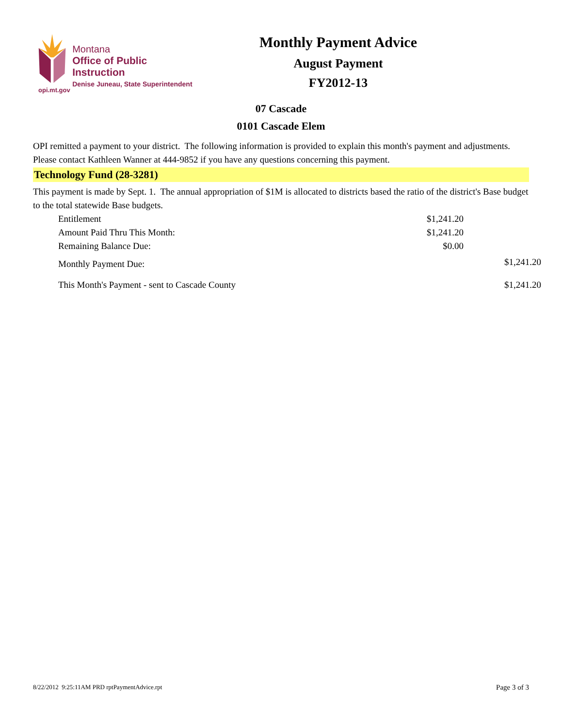Montana
Office of Public Instruction
Denise Juneau, State Superintendent
Monthly Payment Advice
August Payment
FY2012-13
opi.mt.gov
07 Cascade
0101 Cascade Elem
OPI remitted a payment to your district. The following information is provided to explain this month's payment and adjustments. Please contact Kathleen Wanner at 444-9852 if you have any questions concerning this payment.
Technology Fund (28-3281)
This payment is made by Sept. 1. The annual appropriation of $1M is allocated to districts based the ratio of the district's Base budget to the total statewide Base budgets.
| Entitlement | $1,241.20 | |
| Amount Paid Thru This Month: | $1,241.20 | |
| Remaining Balance Due: | $0.00 | |
| Monthly Payment Due: | | $1,241.20 |
| This Month's Payment - sent to Cascade County | | $1,241.20 |
8/22/2012 9:25:11AM PRD rptPaymentAdvice.rpt Page 3 of 3